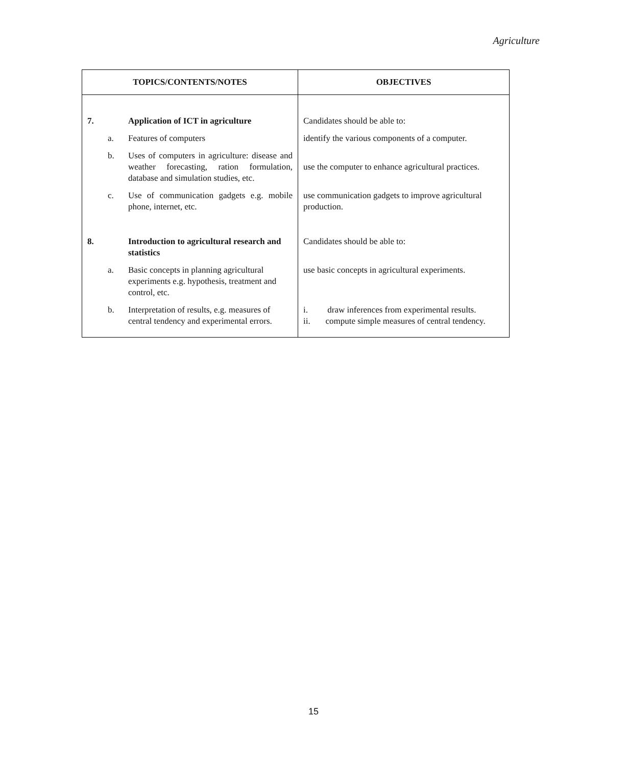Agriculture
| TOPICS/CONTENTS/NOTES | | | OBJECTIVES |
| --- | --- | --- | --- |
| 7. | | Application of ICT in agriculture | Candidates should be able to: |
| | a. | Features of computers | identify the various components of a computer. |
| | b. | Uses of computers in agriculture: disease and weather forecasting, ration formulation, database and simulation studies, etc. | use the computer to enhance agricultural practices. |
| | c. | Use of communication gadgets e.g. mobile phone, internet, etc. | use communication gadgets to improve agricultural production. |
| 8. | | Introduction to agricultural research and statistics | Candidates should be able to: |
| | a. | Basic concepts in planning agricultural experiments e.g. hypothesis, treatment and control, etc. | use basic concepts in agricultural experiments. |
| | b. | Interpretation of results, e.g. measures of central tendency and experimental errors. | i. draw inferences from experimental results. ii. compute simple measures of central tendency. |
15